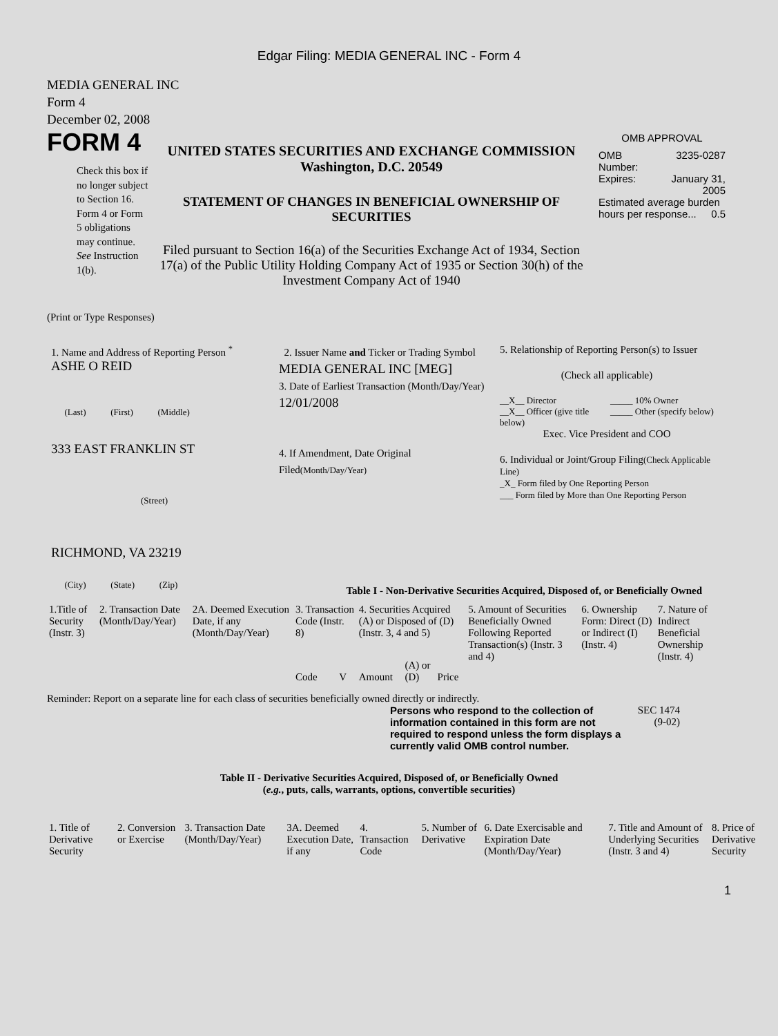Edgar Filing: MEDIA GENERAL INC - Form 4
MEDIA GENERAL INC
Form 4
December 02, 2008
FORM 4
Check this box if no longer subject to Section 16. Form 4 or Form 5 obligations may continue. See Instruction 1(b).
UNITED STATES SECURITIES AND EXCHANGE COMMISSION
Washington, D.C. 20549
STATEMENT OF CHANGES IN BENEFICIAL OWNERSHIP OF SECURITIES
Filed pursuant to Section 16(a) of the Securities Exchange Act of 1934, Section 17(a) of the Public Utility Holding Company Act of 1935 or Section 30(h) of the Investment Company Act of 1940
OMB APPROVAL
| OMB Number: | 3235-0287 |
| Expires: | January 31, 2005 |
| Estimated average burden hours per response... 0.5 | |
(Print or Type Responses)
1. Name and Address of Reporting Person <sup>*</sup>
ASHE O REID
(Last) (First) (Middle)
333 EAST FRANKLIN ST
(Street)
RICHMOND, VA 23219
(City) (State) (Zip)
2. Issuer Name and Ticker or Trading Symbol
MEDIA GENERAL INC [MEG]
3. Date of Earliest Transaction (Month/Day/Year)
12/01/2008
4. If Amendment, Date Original Filed(Month/Day/Year)
5. Relationship of Reporting Person(s) to Issuer
(Check all applicable)
__X__ Director _____ 10% Owner
__X__ Officer (give title below) _____ Other (specify below)
Exec. Vice President and COO
6. Individual or Joint/Group Filing(Check Applicable Line)
_X_ Form filed by One Reporting Person
___ Form filed by More than One Reporting Person
Table I - Non-Derivative Securities Acquired, Disposed of, or Beneficially Owned
| 1.Title of Security (Instr. 3) | 2. Transaction Date (Month/Day/Year) | 2A. Deemed Execution Date, if any (Month/Day/Year) | 3. Transaction Code (Instr. 8) | | 4. Securities Acquired (A) or Disposed of (D) (Instr. 3, 4 and 5) | | | 5. Amount of Securities Beneficially Owned Following Reported Transaction(s) (Instr. 3 and 4) | 6. Ownership Form: Direct (D) or Indirect (I) (Instr. 4) | 7. Nature of Indirect Beneficial Ownership (Instr. 4) |
| | | | Code | V | Amount | (A) or (D) | Price | | | |
Reminder: Report on a separate line for each class of securities beneficially owned directly or indirectly.
Persons who respond to the collection of information contained in this form are not required to respond unless the form displays a currently valid OMB control number.
SEC 1474 (9-02)
Table II - Derivative Securities Acquired, Disposed of, or Beneficially Owned
(e.g., puts, calls, warrants, options, convertible securities)
| 1. Title of Derivative Security | 2. Conversion or Exercise | 3. Transaction Date (Month/Day/Year) | 3A. Deemed Execution Date, if any | 4. Transaction Code | 5. Number of Derivative | 6. Date Exercisable and Expiration Date (Month/Day/Year) | 7. Title and Amount of Underlying Securities (Instr. 3 and 4) | 8. Price of Derivative Security |
1